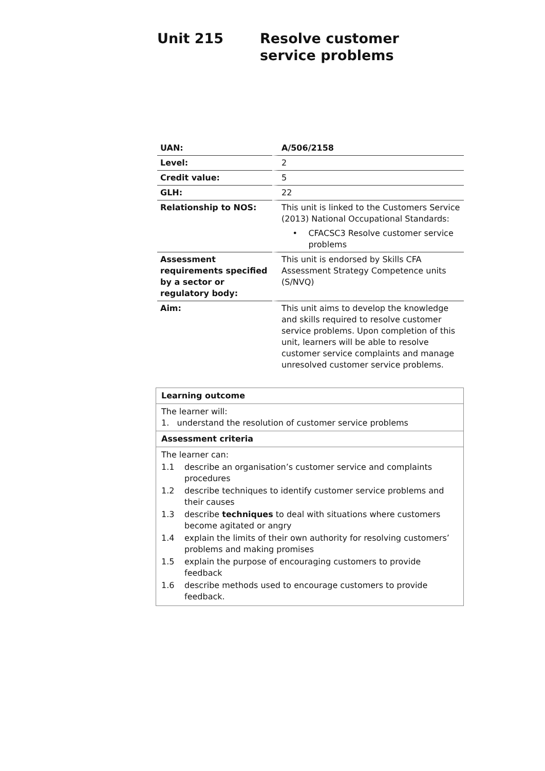Unit 215 Resolve customer service problems
| UAN: | A/506/2158 |
| Level: | 2 |
| Credit value: | 5 |
| GLH: | 22 |
| Relationship to NOS: | This unit is linked to the Customers Service (2013) National Occupational Standards: • CFACSC3 Resolve customer service problems |
| Assessment requirements specified by a sector or regulatory body: | This unit is endorsed by Skills CFA Assessment Strategy Competence units (S/NVQ) |
| Aim: | This unit aims to develop the knowledge and skills required to resolve customer service problems. Upon completion of this unit, learners will be able to resolve customer service complaints and manage unresolved customer service problems. |
| Learning outcome |
| The learner will: 1. understand the resolution of customer service problems |
| Assessment criteria |
| The learner can: 1.1 describe an organisation’s customer service and complaints procedures 1.2 describe techniques to identify customer service problems and their causes 1.3 describe techniques to deal with situations where customers become agitated or angry 1.4 explain the limits of their own authority for resolving customers’ problems and making promises 1.5 explain the purpose of encouraging customers to provide feedback 1.6 describe methods used to encourage customers to provide feedback. |